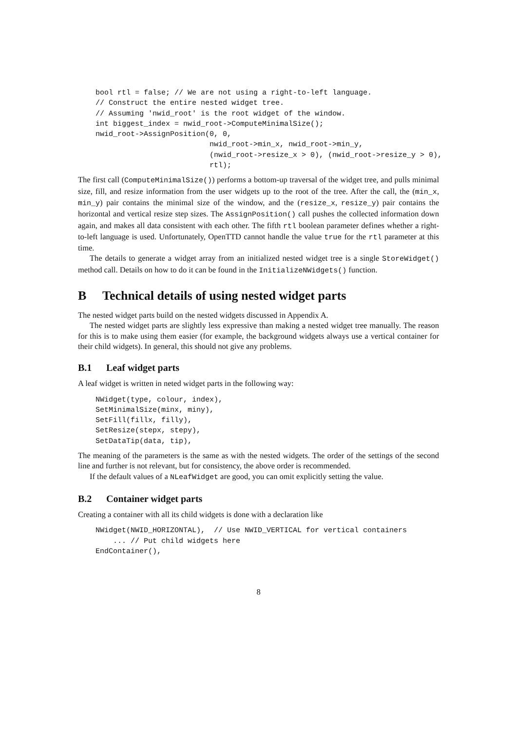bool rtl = false; // We are not using a right-to-left language.
// Construct the entire nested widget tree.
// Assuming 'nwid_root' is the root widget of the window.
int biggest_index = nwid_root->ComputeMinimalSize();
nwid_root->AssignPosition(0, 0,
                          nwid_root->min_x, nwid_root->min_y,
                          (nwid_root->resize_x > 0), (nwid_root->resize_y > 0),
                          rtl);
The first call (ComputeMinimalSize()) performs a bottom-up traversal of the widget tree, and pulls minimal size, fill, and resize information from the user widgets up to the root of the tree. After the call, the (min_x, min_y) pair contains the minimal size of the window, and the (resize_x, resize_y) pair contains the horizontal and vertical resize step sizes. The AssignPosition() call pushes the collected information down again, and makes all data consistent with each other. The fifth rtl boolean parameter defines whether a right-to-left language is used. Unfortunately, OpenTTD cannot handle the value true for the rtl parameter at this time.
The details to generate a widget array from an initialized nested widget tree is a single StoreWidget() method call. Details on how to do it can be found in the InitializeNWidgets() function.
B Technical details of using nested widget parts
The nested widget parts build on the nested widgets discussed in Appendix A.
The nested widget parts are slightly less expressive than making a nested widget tree manually. The reason for this is to make using them easier (for example, the background widgets always use a vertical container for their child widgets). In general, this should not give any problems.
B.1 Leaf widget parts
A leaf widget is written in neted widget parts in the following way:
NWidget(type, colour, index),
SetMinimalSize(minx, miny),
SetFill(fillx, filly),
SetResize(stepx, stepy),
SetDataTip(data, tip),
The meaning of the parameters is the same as with the nested widgets. The order of the settings of the second line and further is not relevant, but for consistency, the above order is recommended.
If the default values of a NLeafWidget are good, you can omit explicitly setting the value.
B.2 Container widget parts
Creating a container with all its child widgets is done with a declaration like
NWidget(NWID_HORIZONTAL),  // Use NWID_VERTICAL for vertical containers
    ... // Put child widgets here
EndContainer(),
8